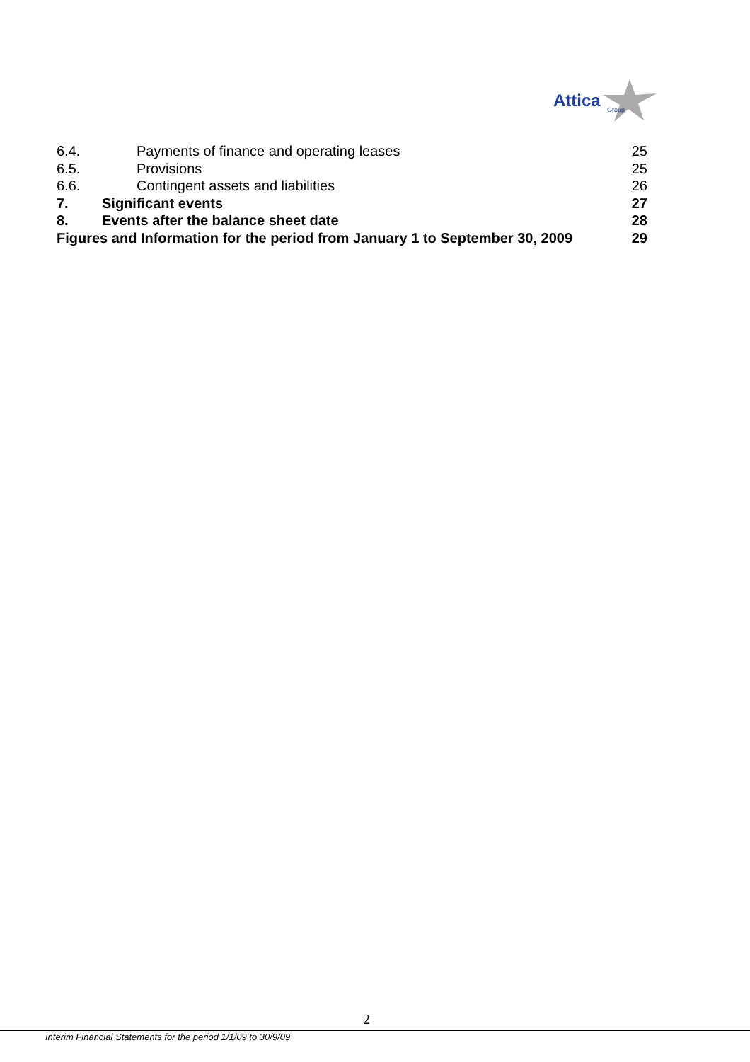Attica
Group
6.4. Payments of finance and operating leases 25
6.5. Provisions 25
6.6. Contingent assets and liabilities 26
7. Significant events 27
8. Events after the balance sheet date 28
Figures and Information for the period from January 1 to September 30, 2009 29
2
Interim Financial Statements for the period 1/1/09 to 30/9/09